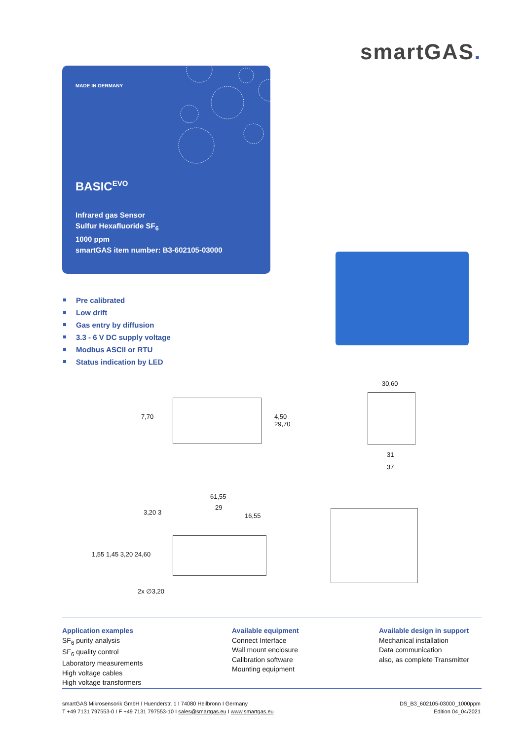smartGAS.
MADE IN GERMANY
BASIC<sup>EVO</sup>
Infrared gas Sensor
Sulfur Hexafluoride SF<sub>6</sub>
1000 ppm
smartGAS item number: B3-602105-03000
Pre calibrated
Low drift
Gas entry by diffusion
3.3 - 6 V DC supply voltage
Modbus ASCII or RTU
Status indication by LED
7,70 4,50 29,70
30,60
31
37
61,55
29
16,55 3,20 3
1,55 1,45 3,20 24,60
2x ∅3,20
Application examples
SF<sub>6</sub> purity analysis
SF<sub>6</sub> quality control
Laboratory measurements
High voltage cables
High voltage transformers
Available equipment
Connect Interface
Wall mount enclosure
Calibration software
Mounting equipment
Available design in support
Mechanical installation
Data communication
also, as complete Transmitter
smartGAS Mikrosensorik GmbH I Huenderstr. 1 I 74080 Heilbronn I Germany
T +49 7131 797553-0 I F +49 7131 797553-10 I sales@smartgas.eu I www.smartgas.eu
DS_B3_602105-03000_1000ppm
Edition 04_04/2021